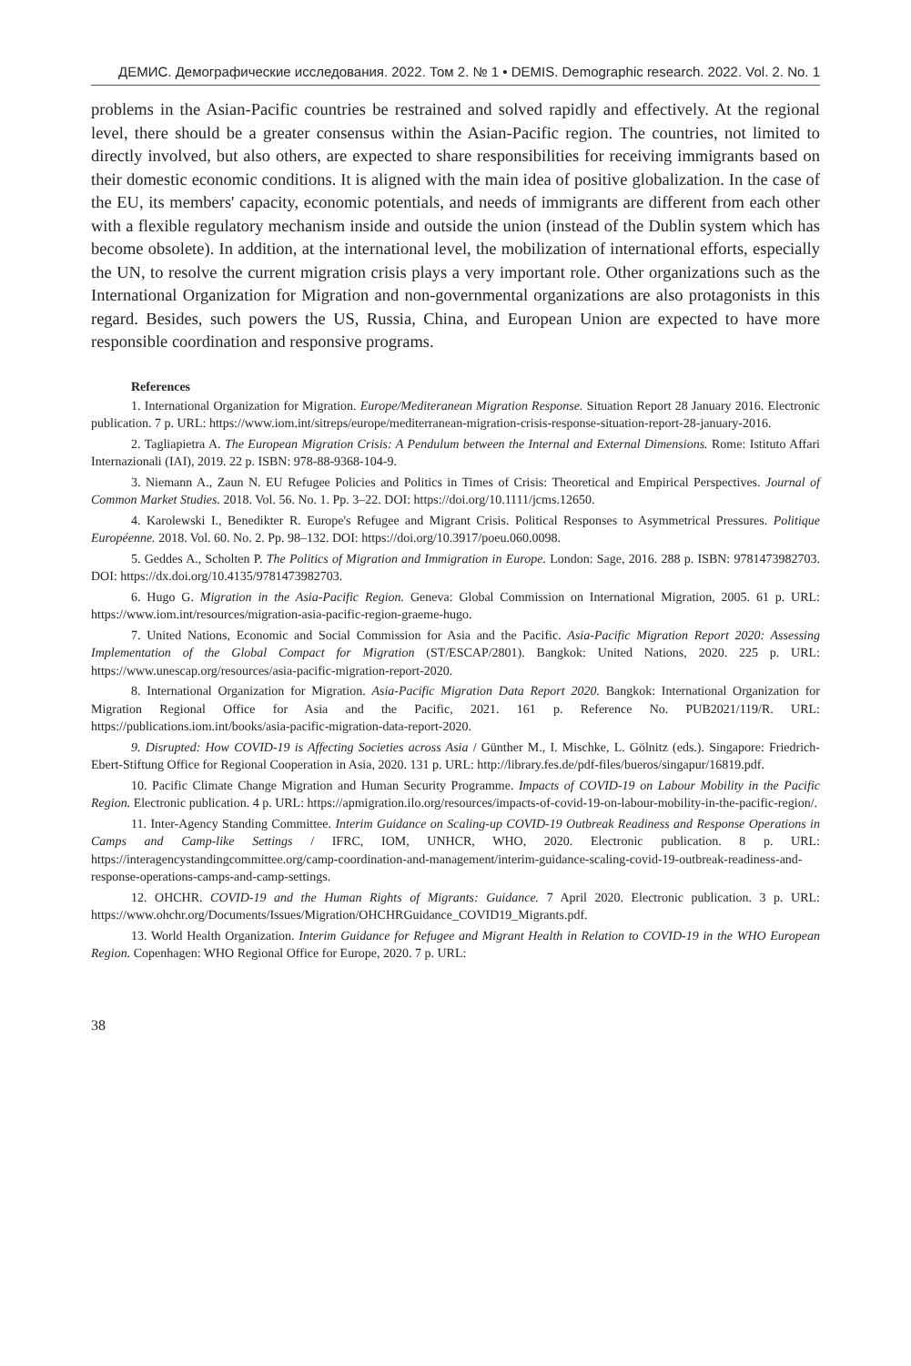ДЕМИС. Демографические исследования. 2022. Том 2. № 1 • DEMIS. Demographic research. 2022. Vol. 2. No. 1
problems in the Asian-Pacific countries be restrained and solved rapidly and effectively. At the regional level, there should be a greater consensus within the Asian-Pacific region. The countries, not limited to directly involved, but also others, are expected to share responsibilities for receiving immigrants based on their domestic economic conditions. It is aligned with the main idea of positive globalization. In the case of the EU, its members' capacity, economic potentials, and needs of immigrants are different from each other with a flexible regulatory mechanism inside and outside the union (instead of the Dublin system which has become obsolete). In addition, at the international level, the mobilization of international efforts, especially the UN, to resolve the current migration crisis plays a very important role. Other organizations such as the International Organization for Migration and non-governmental organizations are also protagonists in this regard. Besides, such powers the US, Russia, China, and European Union are expected to have more responsible coordination and responsive programs.
References
1. International Organization for Migration. Europe/Mediteranean Migration Response. Situation Report 28 January 2016. Electronic publication. 7 p. URL: https://www.iom.int/sitreps/europe/mediterranean-migration-crisis-response-situation-report-28-january-2016.
2. Tagliapietra A. The European Migration Crisis: A Pendulum between the Internal and External Dimensions. Rome: Istituto Affari Internazionali (IAI), 2019. 22 p. ISBN: 978-88-9368-104-9.
3. Niemann A., Zaun N. EU Refugee Policies and Politics in Times of Crisis: Theoretical and Empirical Perspectives. Journal of Common Market Studies. 2018. Vol. 56. No. 1. Pp. 3–22. DOI: https://doi.org/10.1111/jcms.12650.
4. Karolewski I., Benedikter R. Europe's Refugee and Migrant Crisis. Political Responses to Asymmetrical Pressures. Politique Européenne. 2018. Vol. 60. No. 2. Pp. 98–132. DOI: https://doi.org/10.3917/poeu.060.0098.
5. Geddes A., Scholten P. The Politics of Migration and Immigration in Europe. London: Sage, 2016. 288 p. ISBN: 9781473982703. DOI: https://dx.doi.org/10.4135/9781473982703.
6. Hugo G. Migration in the Asia-Pacific Region. Geneva: Global Commission on International Migration, 2005. 61 p. URL: https://www.iom.int/resources/migration-asia-pacific-region-graeme-hugo.
7. United Nations, Economic and Social Commission for Asia and the Pacific. Asia-Pacific Migration Report 2020: Assessing Implementation of the Global Compact for Migration (ST/ESCAP/2801). Bangkok: United Nations, 2020. 225 p. URL: https://www.unescap.org/resources/asia-pacific-migration-report-2020.
8. International Organization for Migration. Asia-Pacific Migration Data Report 2020. Bangkok: International Organization for Migration Regional Office for Asia and the Pacific, 2021. 161 p. Reference No. PUB2021/119/R. URL: https://publications.iom.int/books/asia-pacific-migration-data-report-2020.
9. Disrupted: How COVID-19 is Affecting Societies across Asia / Günther M., I. Mischke, L. Gölnitz (eds.). Singapore: Friedrich-Ebert-Stiftung Office for Regional Cooperation in Asia, 2020. 131 p. URL: http://library.fes.de/pdf-files/bueros/singapur/16819.pdf.
10. Pacific Climate Change Migration and Human Security Programme. Impacts of COVID-19 on Labour Mobility in the Pacific Region. Electronic publication. 4 p. URL: https://apmigration.ilo.org/resources/impacts-of-covid-19-on-labour-mobility-in-the-pacific-region/.
11. Inter-Agency Standing Committee. Interim Guidance on Scaling-up COVID-19 Outbreak Readiness and Response Operations in Camps and Camp-like Settings / IFRC, IOM, UNHCR, WHO, 2020. Electronic publication. 8 p. URL: https://interagencystandingcommittee.org/camp-coordination-and-management/interim-guidance-scaling-covid-19-outbreak-readiness-and-response-operations-camps-and-camp-settings.
12. OHCHR. COVID-19 and the Human Rights of Migrants: Guidance. 7 April 2020. Electronic publication. 3 p. URL: https://www.ohchr.org/Documents/Issues/Migration/OHCHRGuidance_COVID19_Migrants.pdf.
13. World Health Organization. Interim Guidance for Refugee and Migrant Health in Relation to COVID-19 in the WHO European Region. Copenhagen: WHO Regional Office for Europe, 2020. 7 p. URL:
38